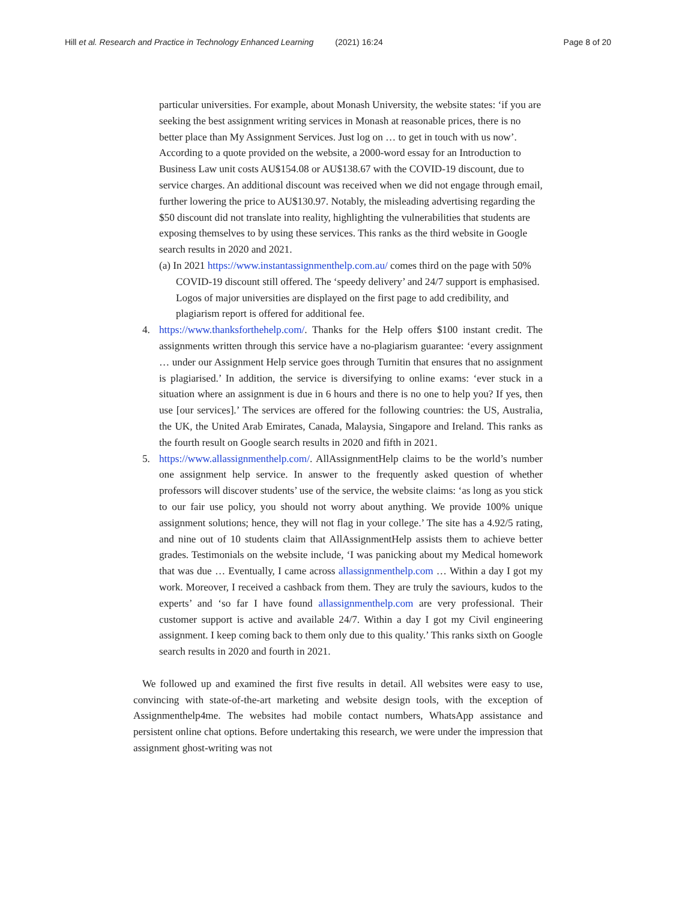Hill et al. Research and Practice in Technology Enhanced Learning (2021) 16:24
Page 8 of 20
particular universities. For example, about Monash University, the website states: ‘if you are seeking the best assignment writing services in Monash at reasonable prices, there is no better place than My Assignment Services. Just log on … to get in touch with us now’. According to a quote provided on the website, a 2000-word essay for an Introduction to Business Law unit costs AU$154.08 or AU$138.67 with the COVID-19 discount, due to service charges. An additional discount was received when we did not engage through email, further lowering the price to AU$130.97. Notably, the misleading advertising regarding the $50 discount did not translate into reality, highlighting the vulnerabilities that students are exposing themselves to by using these services. This ranks as the third website in Google search results in 2020 and 2021.
(a) In 2021 https://www.instantassignmenthelp.com.au/ comes third on the page with 50% COVID-19 discount still offered. The ‘speedy delivery’ and 24/7 support is emphasised. Logos of major universities are displayed on the first page to add credibility, and plagiarism report is offered for additional fee.
4. https://www.thanksforthehelp.com/. Thanks for the Help offers $100 instant credit. The assignments written through this service have a no-plagiarism guarantee: ‘every assignment … under our Assignment Help service goes through Turnitin that ensures that no assignment is plagiarised.’ In addition, the service is diversifying to online exams: ‘ever stuck in a situation where an assignment is due in 6 hours and there is no one to help you? If yes, then use [our services].’ The services are offered for the following countries: the US, Australia, the UK, the United Arab Emirates, Canada, Malaysia, Singapore and Ireland. This ranks as the fourth result on Google search results in 2020 and fifth in 2021.
5. https://www.allassignmenthelp.com/. AllAssignmentHelp claims to be the world’s number one assignment help service. In answer to the frequently asked question of whether professors will discover students’ use of the service, the website claims: ‘as long as you stick to our fair use policy, you should not worry about anything. We provide 100% unique assignment solutions; hence, they will not flag in your college.’ The site has a 4.92/5 rating, and nine out of 10 students claim that AllAssignmentHelp assists them to achieve better grades. Testimonials on the website include, ‘I was panicking about my Medical homework that was due … Eventually, I came across allassignmenthelp.com … Within a day I got my work. Moreover, I received a cashback from them. They are truly the saviours, kudos to the experts’ and ‘so far I have found allassignmenthelp.com are very professional. Their customer support is active and available 24/7. Within a day I got my Civil engineering assignment. I keep coming back to them only due to this quality.’ This ranks sixth on Google search results in 2020 and fourth in 2021.
We followed up and examined the first five results in detail. All websites were easy to use, convincing with state-of-the-art marketing and website design tools, with the exception of Assignmenthelp4me. The websites had mobile contact numbers, WhatsApp assistance and persistent online chat options. Before undertaking this research, we were under the impression that assignment ghost-writing was not